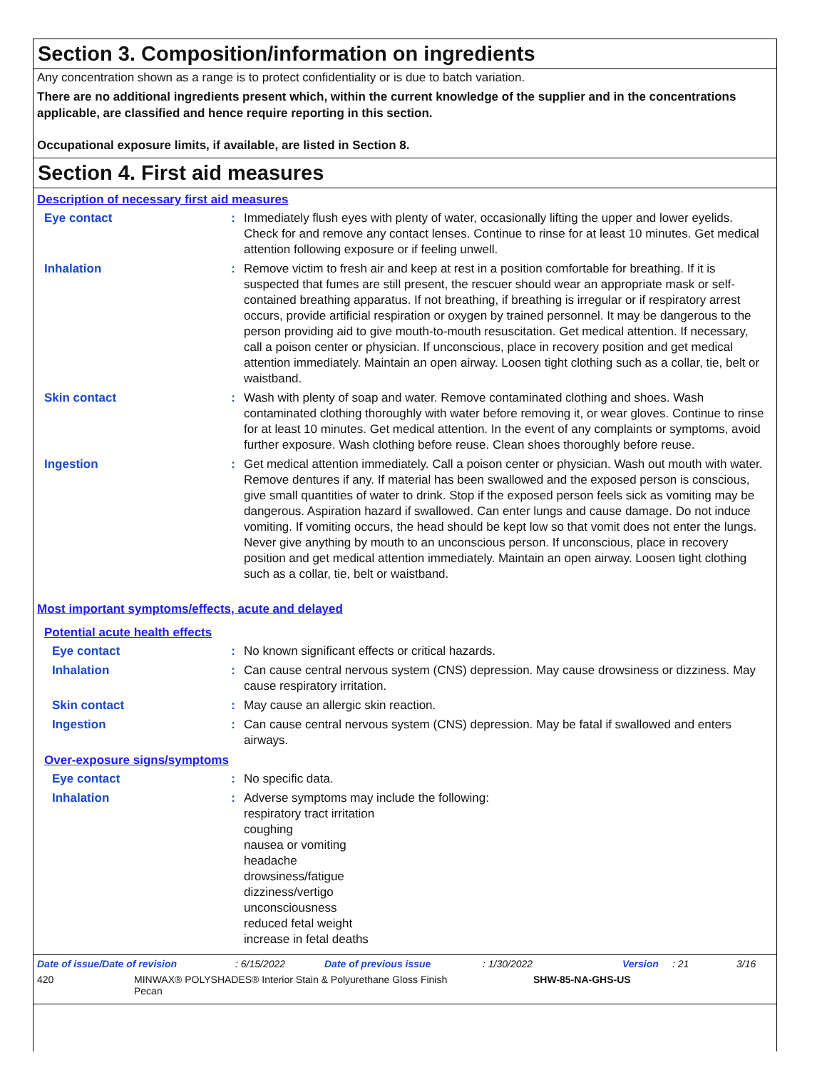Section 3. Composition/information on ingredients
Any concentration shown as a range is to protect confidentiality or is due to batch variation.
There are no additional ingredients present which, within the current knowledge of the supplier and in the concentrations applicable, are classified and hence require reporting in this section.
Occupational exposure limits, if available, are listed in Section 8.
Section 4. First aid measures
Description of necessary first aid measures
Eye contact : Immediately flush eyes with plenty of water, occasionally lifting the upper and lower eyelids. Check for and remove any contact lenses. Continue to rinse for at least 10 minutes. Get medical attention following exposure or if feeling unwell.
Inhalation : Remove victim to fresh air and keep at rest in a position comfortable for breathing. If it is suspected that fumes are still present, the rescuer should wear an appropriate mask or self-contained breathing apparatus. If not breathing, if breathing is irregular or if respiratory arrest occurs, provide artificial respiration or oxygen by trained personnel. It may be dangerous to the person providing aid to give mouth-to-mouth resuscitation. Get medical attention. If necessary, call a poison center or physician. If unconscious, place in recovery position and get medical attention immediately. Maintain an open airway. Loosen tight clothing such as a collar, tie, belt or waistband.
Skin contact : Wash with plenty of soap and water. Remove contaminated clothing and shoes. Wash contaminated clothing thoroughly with water before removing it, or wear gloves. Continue to rinse for at least 10 minutes. Get medical attention. In the event of any complaints or symptoms, avoid further exposure. Wash clothing before reuse. Clean shoes thoroughly before reuse.
Ingestion : Get medical attention immediately. Call a poison center or physician. Wash out mouth with water. Remove dentures if any. If material has been swallowed and the exposed person is conscious, give small quantities of water to drink. Stop if the exposed person feels sick as vomiting may be dangerous. Aspiration hazard if swallowed. Can enter lungs and cause damage. Do not induce vomiting. If vomiting occurs, the head should be kept low so that vomit does not enter the lungs. Never give anything by mouth to an unconscious person. If unconscious, place in recovery position and get medical attention immediately. Maintain an open airway. Loosen tight clothing such as a collar, tie, belt or waistband.
Most important symptoms/effects, acute and delayed
Potential acute health effects
Eye contact : No known significant effects or critical hazards.
Inhalation : Can cause central nervous system (CNS) depression. May cause drowsiness or dizziness. May cause respiratory irritation.
Skin contact : May cause an allergic skin reaction.
Ingestion : Can cause central nervous system (CNS) depression. May be fatal if swallowed and enters airways.
Over-exposure signs/symptoms
Eye contact : No specific data.
Inhalation : Adverse symptoms may include the following:
respiratory tract irritation
coughing
nausea or vomiting
headache
drowsiness/fatigue
dizziness/vertigo
unconsciousness
reduced fetal weight
increase in fetal deaths
Date of issue/Date of revision: 6/15/2022 Date of previous issue: 1/30/2022 Version: 21 3/16
420 MINWAX® POLYSHADES® Interior Stain & Polyurethane Gloss Finish
Pecan SHW-85-NA-GHS-US